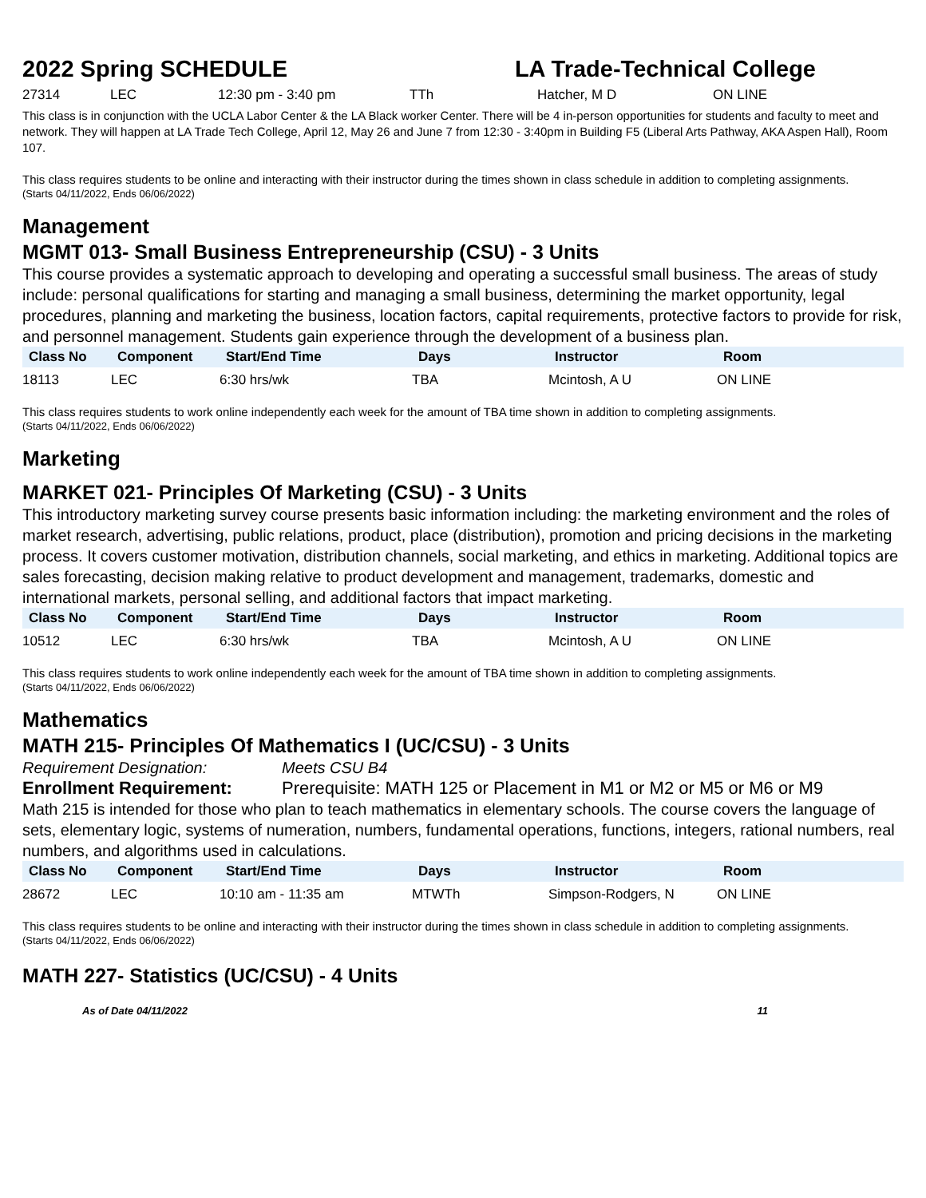2022 Spring SCHEDULE LA Trade-Technical College
| 27314 | LEC | 12:30 pm - 3:40 pm | TTh | Hatcher, M D | ON LINE |
This class is in conjunction with the UCLA Labor Center & the LA Black worker Center. There will be 4 in-person opportunities for students and faculty to meet and network. They will happen at LA Trade Tech College, April 12, May 26 and June 7 from 12:30 - 3:40pm in Building F5 (Liberal Arts Pathway, AKA Aspen Hall), Room 107.
This class requires students to be online and interacting with their instructor during the times shown in class schedule in addition to completing assignments.
(Starts 04/11/2022, Ends 06/06/2022)
Management
MGMT 013- Small Business Entrepreneurship (CSU) - 3 Units
This course provides a systematic approach to developing and operating a successful small business. The areas of study include: personal qualifications for starting and managing a small business, determining the market opportunity, legal procedures, planning and marketing the business, location factors, capital requirements, protective factors to provide for risk, and personnel management. Students gain experience through the development of a business plan.
| Class No | Component | Start/End Time | Days | Instructor | Room |
| --- | --- | --- | --- | --- | --- |
| 18113 | LEC | 6:30 hrs/wk | TBA | Mcintosh, A U | ON LINE |
This class requires students to work online independently each week for the amount of TBA time shown in addition to completing assignments.
(Starts 04/11/2022, Ends 06/06/2022)
Marketing
MARKET 021- Principles Of Marketing (CSU) - 3 Units
This introductory marketing survey course presents basic information including: the marketing environment and the roles of market research, advertising, public relations, product, place (distribution), promotion and pricing decisions in the marketing process. It covers customer motivation, distribution channels, social marketing, and ethics in marketing. Additional topics are sales forecasting, decision making relative to product development and management, trademarks, domestic and international markets, personal selling, and additional factors that impact marketing.
| Class No | Component | Start/End Time | Days | Instructor | Room |
| --- | --- | --- | --- | --- | --- |
| 10512 | LEC | 6:30 hrs/wk | TBA | Mcintosh, A U | ON LINE |
This class requires students to work online independently each week for the amount of TBA time shown in addition to completing assignments.
(Starts 04/11/2022, Ends 06/06/2022)
Mathematics
MATH 215- Principles Of Mathematics I (UC/CSU) - 3 Units
Requirement Designation: Meets CSU B4
Enrollment Requirement: Prerequisite: MATH 125 or Placement in M1 or M2 or M5 or M6 or M9
Math 215 is intended for those who plan to teach mathematics in elementary schools. The course covers the language of sets, elementary logic, systems of numeration, numbers, fundamental operations, functions, integers, rational numbers, real numbers, and algorithms used in calculations.
| Class No | Component | Start/End Time | Days | Instructor | Room |
| --- | --- | --- | --- | --- | --- |
| 28672 | LEC | 10:10 am - 11:35 am | MTWTh | Simpson-Rodgers, N | ON LINE |
This class requires students to be online and interacting with their instructor during the times shown in class schedule in addition to completing assignments.
(Starts 04/11/2022, Ends 06/06/2022)
MATH 227- Statistics (UC/CSU) - 4 Units
As of Date 04/11/2022 11